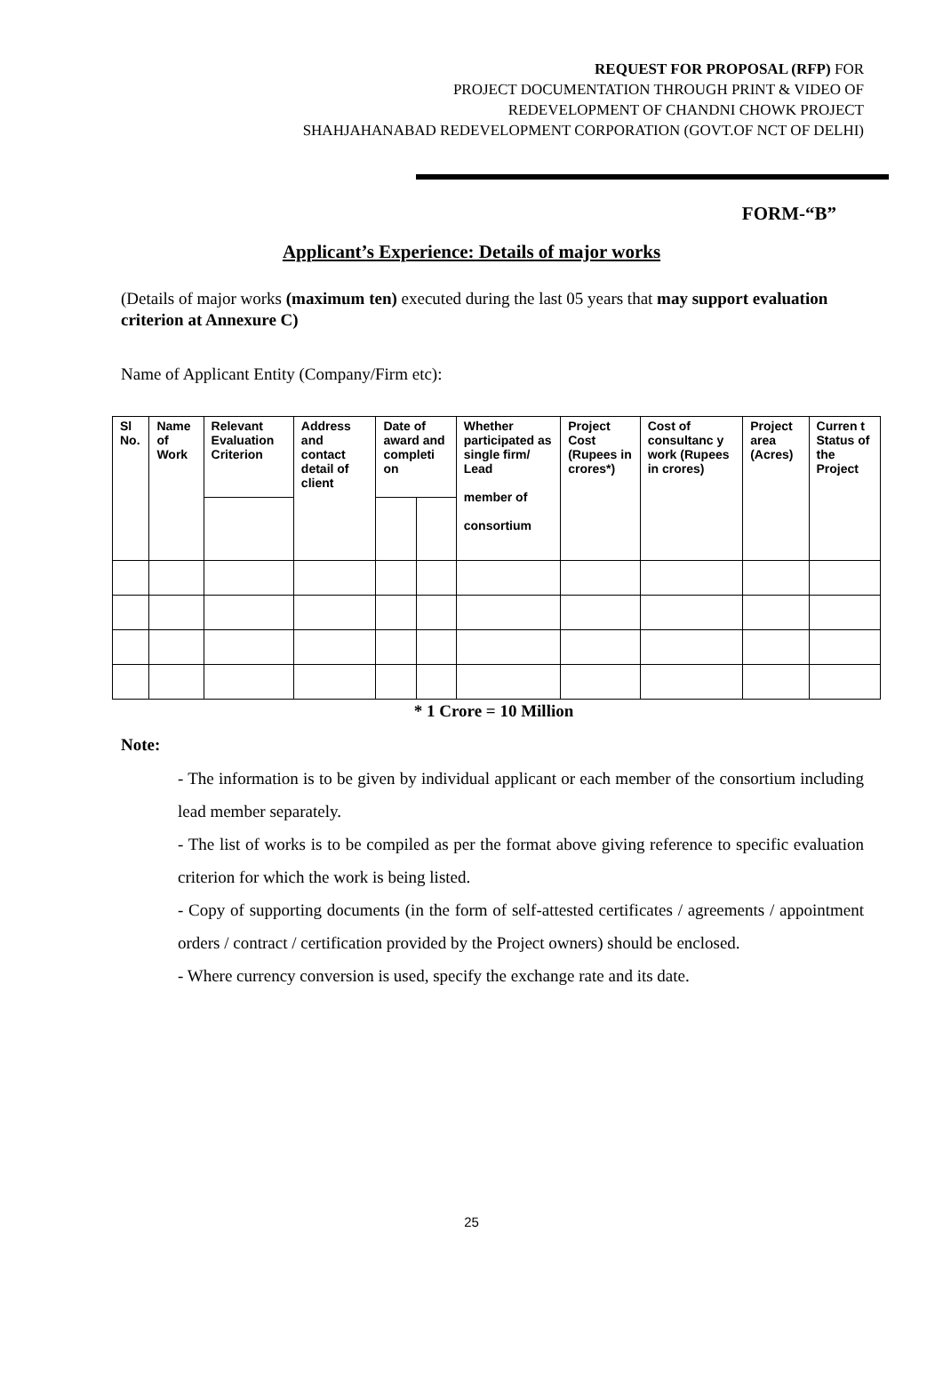REQUEST FOR PROPOSAL (RFP) FOR
PROJECT DOCUMENTATION THROUGH PRINT & VIDEO OF
REDEVELOPMENT OF CHANDNI CHOWK PROJECT
SHAHJAHANABAD REDEVELOPMENT CORPORATION (GOVT.OF NCT OF DELHI)
FORM-“B”
Applicant’s Experience: Details of major works
(Details of major works (maximum ten) executed during the last 05 years that may support evaluation criterion at Annexure C)
Name of Applicant Entity (Company/Firm etc):
| Sl No. | Name of Work | Relevant Evaluation Criterion | Address and contact detail of client | Date of award and completi on | | Whether participated as single firm/ Lead member of consortium | Project Cost (Rupees in crores*) | Cost of consultanc y work (Rupees in crores) | Project area (Acres) | Curren t Status of the Project |
| --- | --- | --- | --- | --- | --- | --- | --- | --- | --- | --- |
* 1 Crore = 10 Million
Note:
- The information is to be given by individual applicant or each member of the consortium including lead member separately.
- The list of works is to be compiled as per the format above giving reference to specific evaluation criterion for which the work is being listed.
- Copy of supporting documents (in the form of self-attested certificates / agreements / appointment orders / contract / certification provided by the Project owners) should be enclosed.
- Where currency conversion is used, specify the exchange rate and its date.
25